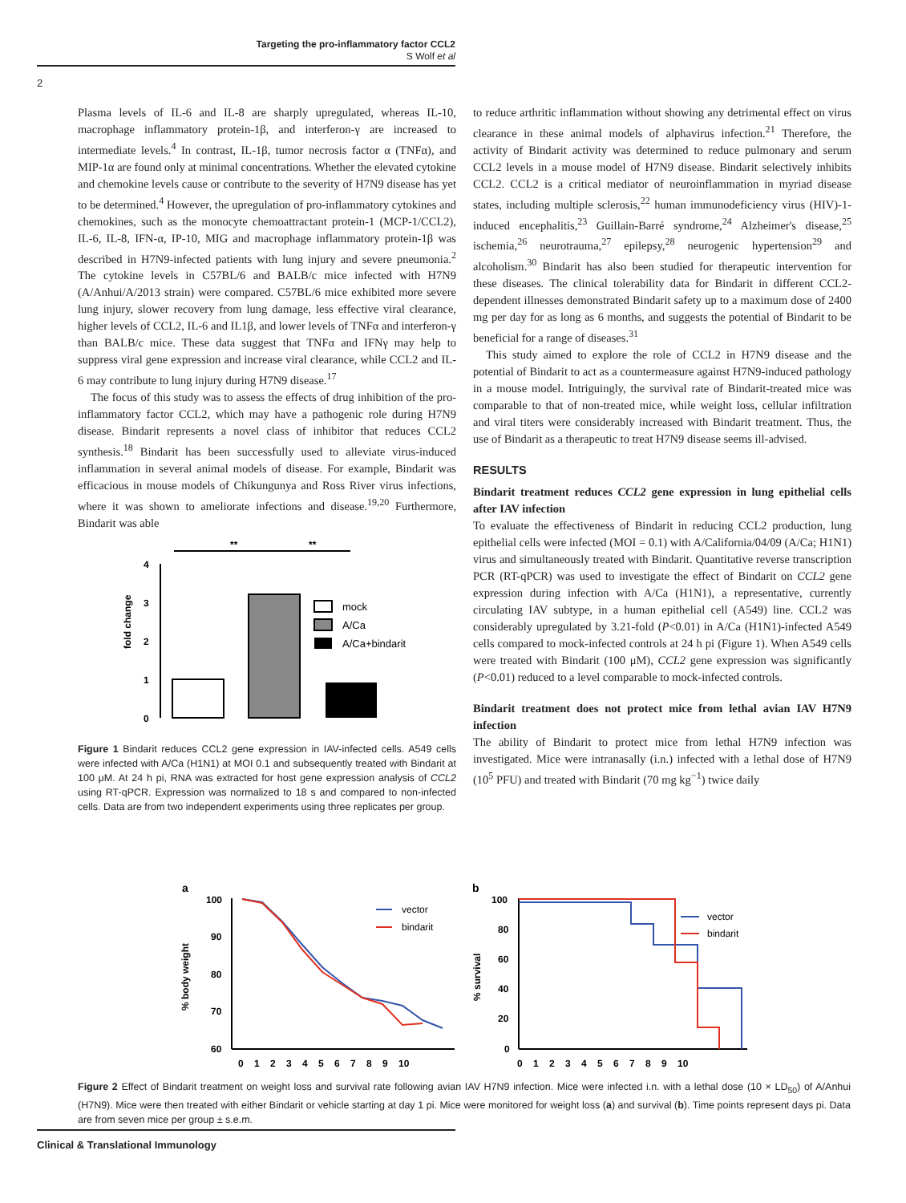Targeting the pro-inflammatory factor CCL2
S Wolf et al
2
Plasma levels of IL-6 and IL-8 are sharply upregulated, whereas IL-10, macrophage inflammatory protein-1β, and interferon-γ are increased to intermediate levels.<sup>4</sup> In contrast, IL-1β, tumor necrosis factor α (TNFα), and MIP-1α are found only at minimal concentrations. Whether the elevated cytokine and chemokine levels cause or contribute to the severity of H7N9 disease has yet to be determined.<sup>4</sup> However, the upregulation of pro-inflammatory cytokines and chemokines, such as the monocyte chemoattractant protein-1 (MCP-1/CCL2), IL-6, IL-8, IFN-α, IP-10, MIG and macrophage inflammatory protein-1β was described in H7N9-infected patients with lung injury and severe pneumonia.<sup>2</sup> The cytokine levels in C57BL/6 and BALB/c mice infected with H7N9 (A/Anhui/A/2013 strain) were compared. C57BL/6 mice exhibited more severe lung injury, slower recovery from lung damage, less effective viral clearance, higher levels of CCL2, IL-6 and IL1β, and lower levels of TNFα and interferon-γ than BALB/c mice. These data suggest that TNFα and IFNγ may help to suppress viral gene expression and increase viral clearance, while CCL2 and IL-6 may contribute to lung injury during H7N9 disease.<sup>17</sup>
The focus of this study was to assess the effects of drug inhibition of the pro-inflammatory factor CCL2, which may have a pathogenic role during H7N9 disease. Bindarit represents a novel class of inhibitor that reduces CCL2 synthesis.<sup>18</sup> Bindarit has been successfully used to alleviate virus-induced inflammation in several animal models of disease. For example, Bindarit was efficacious in mouse models of Chikungunya and Ross River virus infections, where it was shown to ameliorate infections and disease.<sup>19,20</sup> Furthermore, Bindarit was able
fold change
4
3
2
1
0
**
**
mock
A/Ca
A/Ca+bindarit
Figure 1 Bindarit reduces CCL2 gene expression in IAV-infected cells. A549 cells were infected with A/Ca (H1N1) at MOI 0.1 and subsequently treated with Bindarit at 100 μM. At 24 h pi, RNA was extracted for host gene expression analysis of CCL2 using RT-qPCR. Expression was normalized to 18 s and compared to non-infected cells. Data are from two independent experiments using three replicates per group.
to reduce arthritic inflammation without showing any detrimental effect on virus clearance in these animal models of alphavirus infection.<sup>21</sup> Therefore, the activity of Bindarit activity was determined to reduce pulmonary and serum CCL2 levels in a mouse model of H7N9 disease. Bindarit selectively inhibits CCL2. CCL2 is a critical mediator of neuroinflammation in myriad disease states, including multiple sclerosis,<sup>22</sup> human immunodeficiency virus (HIV)-1-induced encephalitis,<sup>23</sup> Guillain-Barré syndrome,<sup>24</sup> Alzheimer's disease,<sup>25</sup> ischemia,<sup>26</sup> neurotrauma,<sup>27</sup> epilepsy,<sup>28</sup> neurogenic hypertension<sup>29</sup> and alcoholism.<sup>30</sup> Bindarit has also been studied for therapeutic intervention for these diseases. The clinical tolerability data for Bindarit in different CCL2-dependent illnesses demonstrated Bindarit safety up to a maximum dose of 2400 mg per day for as long as 6 months, and suggests the potential of Bindarit to be beneficial for a range of diseases.<sup>31</sup>
This study aimed to explore the role of CCL2 in H7N9 disease and the potential of Bindarit to act as a countermeasure against H7N9-induced pathology in a mouse model. Intriguingly, the survival rate of Bindarit-treated mice was comparable to that of non-treated mice, while weight loss, cellular infiltration and viral titers were considerably increased with Bindarit treatment. Thus, the use of Bindarit as a therapeutic to treat H7N9 disease seems ill-advised.
RESULTS
Bindarit treatment reduces CCL2 gene expression in lung epithelial cells after IAV infection
To evaluate the effectiveness of Bindarit in reducing CCL2 production, lung epithelial cells were infected (MOI = 0.1) with A/California/04/09 (A/Ca; H1N1) virus and simultaneously treated with Bindarit. Quantitative reverse transcription PCR (RT-qPCR) was used to investigate the effect of Bindarit on CCL2 gene expression during infection with A/Ca (H1N1), a representative, currently circulating IAV subtype, in a human epithelial cell (A549) line. CCL2 was considerably upregulated by 3.21-fold (P<0.01) in A/Ca (H1N1)-infected A549 cells compared to mock-infected controls at 24 h pi (Figure 1). When A549 cells were treated with Bindarit (100 μM), CCL2 gene expression was significantly (P<0.01) reduced to a level comparable to mock-infected controls.
Bindarit treatment does not protect mice from lethal avian IAV H7N9 infection
The ability of Bindarit to protect mice from lethal H7N9 infection was investigated. Mice were intranasally (i.n.) infected with a lethal dose of H7N9 (10<sup>5</sup> PFU) and treated with Bindarit (70 mg kg<sup>−1</sup>) twice daily
a
% body weight
100
90
80
70
60
vector
bindarit
0 1 2 3 4 5 6 7 8 9 10
b
% survival
100
80
60
40
20
0
vector
bindarit
0 1 2 3 4 5 6 7 8 9 10
Figure 2 Effect of Bindarit treatment on weight loss and survival rate following avian IAV H7N9 infection. Mice were infected i.n. with a lethal dose (10 × LD<sub>50</sub>) of A/Anhui (H7N9). Mice were then treated with either Bindarit or vehicle starting at day 1 pi. Mice were monitored for weight loss (a) and survival (b). Time points represent days pi. Data are from seven mice per group ± s.e.m.
Clinical & Translational Immunology